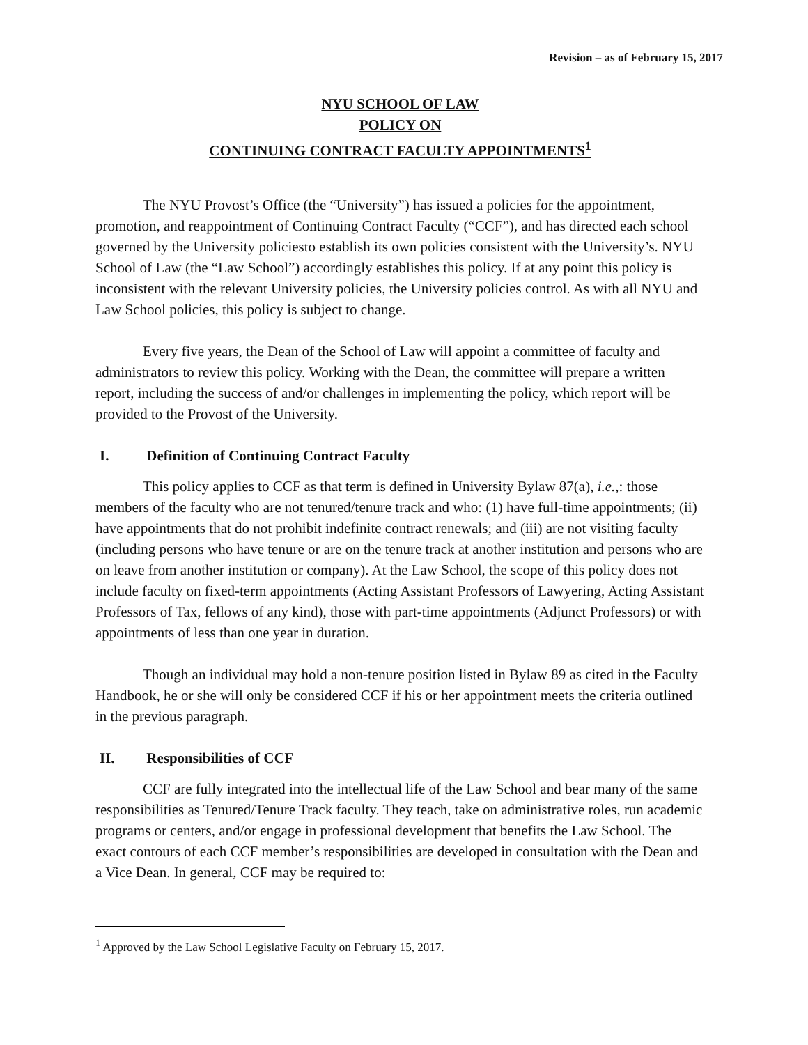Revision – as of February 15, 2017
NYU SCHOOL OF LAW
POLICY ON
CONTINUING CONTRACT FACULTY APPOINTMENTS<sup>1</sup>
The NYU Provost’s Office (the “University”) has issued a policies for the appointment, promotion, and reappointment of Continuing Contract Faculty (“CCF”), and has directed each school governed by the University policiesto establish its own policies consistent with the University’s. NYU School of Law (the “Law School”) accordingly establishes this policy. If at any point this policy is inconsistent with the relevant University policies, the University policies control. As with all NYU and Law School policies, this policy is subject to change.
Every five years, the Dean of the School of Law will appoint a committee of faculty and administrators to review this policy. Working with the Dean, the committee will prepare a written report, including the success of and/or challenges in implementing the policy, which report will be provided to the Provost of the University.
I. Definition of Continuing Contract Faculty
This policy applies to CCF as that term is defined in University Bylaw 87(a), i.e.,: those members of the faculty who are not tenured/tenure track and who: (1) have full-time appointments; (ii) have appointments that do not prohibit indefinite contract renewals; and (iii) are not visiting faculty (including persons who have tenure or are on the tenure track at another institution and persons who are on leave from another institution or company). At the Law School, the scope of this policy does not include faculty on fixed-term appointments (Acting Assistant Professors of Lawyering, Acting Assistant Professors of Tax, fellows of any kind), those with part-time appointments (Adjunct Professors) or with appointments of less than one year in duration.
Though an individual may hold a non-tenure position listed in Bylaw 89 as cited in the Faculty Handbook, he or she will only be considered CCF if his or her appointment meets the criteria outlined in the previous paragraph.
II. Responsibilities of CCF
CCF are fully integrated into the intellectual life of the Law School and bear many of the same responsibilities as Tenured/Tenure Track faculty. They teach, take on administrative roles, run academic programs or centers, and/or engage in professional development that benefits the Law School. The exact contours of each CCF member’s responsibilities are developed in consultation with the Dean and a Vice Dean. In general, CCF may be required to:
<sup>1</sup> Approved by the Law School Legislative Faculty on February 15, 2017.